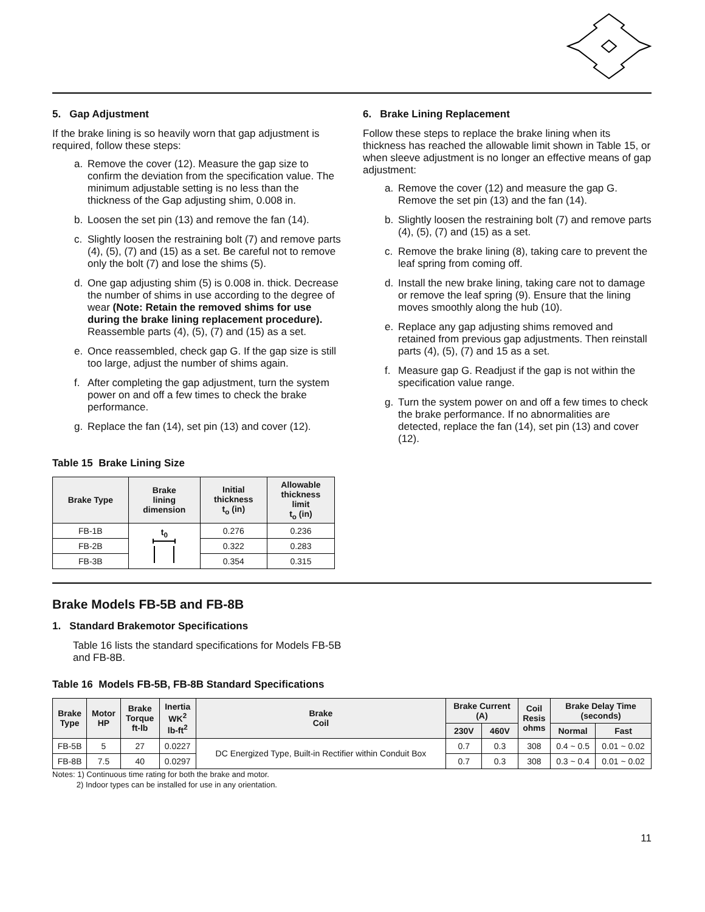5. Gap Adjustment
If the brake lining is so heavily worn that gap adjustment is required, follow these steps:
a. Remove the cover (12). Measure the gap size to confirm the deviation from the specification value. The minimum adjustable setting is no less than the thickness of the Gap adjusting shim, 0.008 in.
b. Loosen the set pin (13) and remove the fan (14).
c. Slightly loosen the restraining bolt (7) and remove parts (4), (5), (7) and (15) as a set. Be careful not to remove only the bolt (7) and lose the shims (5).
d. One gap adjusting shim (5) is 0.008 in. thick. Decrease the number of shims in use according to the degree of wear (Note: Retain the removed shims for use during the brake lining replacement procedure). Reassemble parts (4), (5), (7) and (15) as a set.
e. Once reassembled, check gap G. If the gap size is still too large, adjust the number of shims again.
f. After completing the gap adjustment, turn the system power on and off a few times to check the brake performance.
g. Replace the fan (14), set pin (13) and cover (12).
Table 15 Brake Lining Size
| Brake Type | Brake lining dimension | Initial thickness t<sub>o</sub> (in) | Allowable thickness limit t<sub>o</sub> (in) |
| --- | --- | --- | --- |
| FB-1B | t<sub>0</sub> | 0.276 | 0.236 |
| FB-2B | | 0.322 | 0.283 |
| FB-3B | | 0.354 | 0.315 |
6. Brake Lining Replacement
Follow these steps to replace the brake lining when its thickness has reached the allowable limit shown in Table 15, or when sleeve adjustment is no longer an effective means of gap adjustment:
a. Remove the cover (12) and measure the gap G. Remove the set pin (13) and the fan (14).
b. Slightly loosen the restraining bolt (7) and remove parts (4), (5), (7) and (15) as a set.
c. Remove the brake lining (8), taking care to prevent the leaf spring from coming off.
d. Install the new brake lining, taking care not to damage or remove the leaf spring (9). Ensure that the lining moves smoothly along the hub (10).
e. Replace any gap adjusting shims removed and retained from previous gap adjustments. Then reinstall parts (4), (5), (7) and 15 as a set.
f. Measure gap G. Readjust if the gap is not within the specification value range.
g. Turn the system power on and off a few times to check the brake performance. If no abnormalities are detected, replace the fan (14), set pin (13) and cover (12).
Brake Models FB-5B and FB-8B
1. Standard Brakemotor Specifications
Table 16 lists the standard specifications for Models FB-5B and FB-8B.
Table 16 Models FB-5B, FB-8B Standard Specifications
| Brake Type | Motor HP | Brake Torque ft-lb | Inertia WK<sup>2</sup> lb-ft<sup>2</sup> | Brake Coil | Brake Current (A) | | Coil Resis ohms | Brake Delay Time (seconds) | |
| --- | --- | --- | --- | --- | --- | --- | --- | --- | --- |
| | | | | | 230V | 460V | | Normal | Fast |
| FB-5B | 5 | 27 | 0.0227 | DC Energized Type, Built-in Rectifier within Conduit Box | 0.7 | 0.3 | 308 | 0.4 ~ 0.5 | 0.01 ~ 0.02 |
| FB-8B | 7.5 | 40 | 0.0297 | | 0.7 | 0.3 | 308 | 0.3 ~ 0.4 | 0.01 ~ 0.02 |
Notes: 1) Continuous time rating for both the brake and motor.
2) Indoor types can be installed for use in any orientation.
11